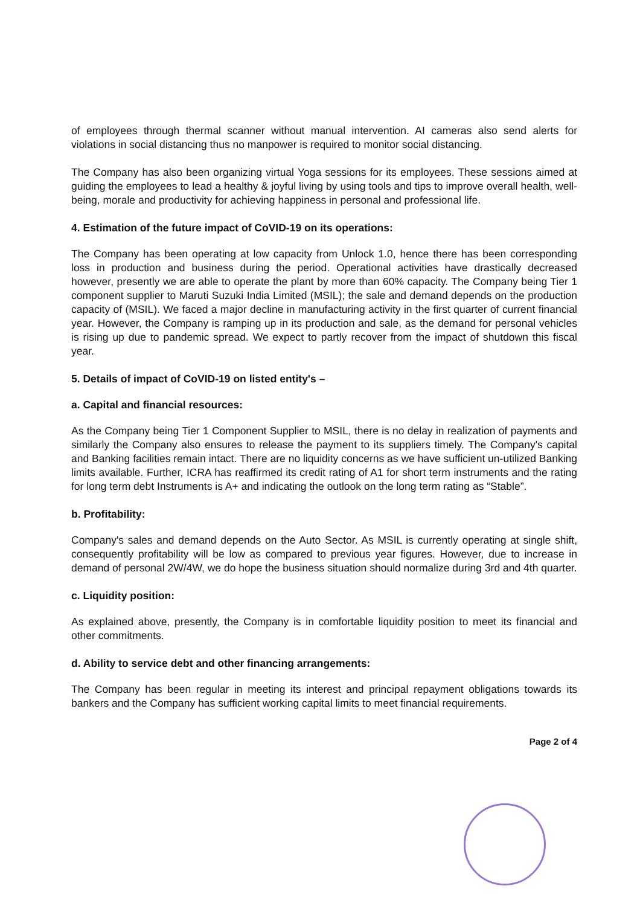of employees through thermal scanner without manual intervention. AI cameras also send alerts for violations in social distancing thus no manpower is required to monitor social distancing.
The Company has also been organizing virtual Yoga sessions for its employees. These sessions aimed at guiding the employees to lead a healthy & joyful living by using tools and tips to improve overall health, well-being, morale and productivity for achieving happiness in personal and professional life.
4. Estimation of the future impact of CoVID-19 on its operations:
The Company has been operating at low capacity from Unlock 1.0, hence there has been corresponding loss in production and business during the period. Operational activities have drastically decreased however, presently we are able to operate the plant by more than 60% capacity. The Company being Tier 1 component supplier to Maruti Suzuki India Limited (MSIL); the sale and demand depends on the production capacity of (MSIL). We faced a major decline in manufacturing activity in the first quarter of current financial year. However, the Company is ramping up in its production and sale, as the demand for personal vehicles is rising up due to pandemic spread. We expect to partly recover from the impact of shutdown this fiscal year.
5. Details of impact of CoVID-19 on listed entity's –
a. Capital and financial resources:
As the Company being Tier 1 Component Supplier to MSIL, there is no delay in realization of payments and similarly the Company also ensures to release the payment to its suppliers timely. The Company's capital and Banking facilities remain intact. There are no liquidity concerns as we have sufficient un-utilized Banking limits available. Further, ICRA has reaffirmed its credit rating of A1 for short term instruments and the rating for long term debt Instruments is A+ and indicating the outlook on the long term rating as “Stable”.
b. Profitability:
Company's sales and demand depends on the Auto Sector. As MSIL is currently operating at single shift, consequently profitability will be low as compared to previous year figures. However, due to increase in demand of personal 2W/4W, we do hope the business situation should normalize during 3rd and 4th quarter.
c. Liquidity position:
As explained above, presently, the Company is in comfortable liquidity position to meet its financial and other commitments.
d. Ability to service debt and other financing arrangements:
The Company has been regular in meeting its interest and principal repayment obligations towards its bankers and the Company has sufficient working capital limits to meet financial requirements.
Page 2 of 4